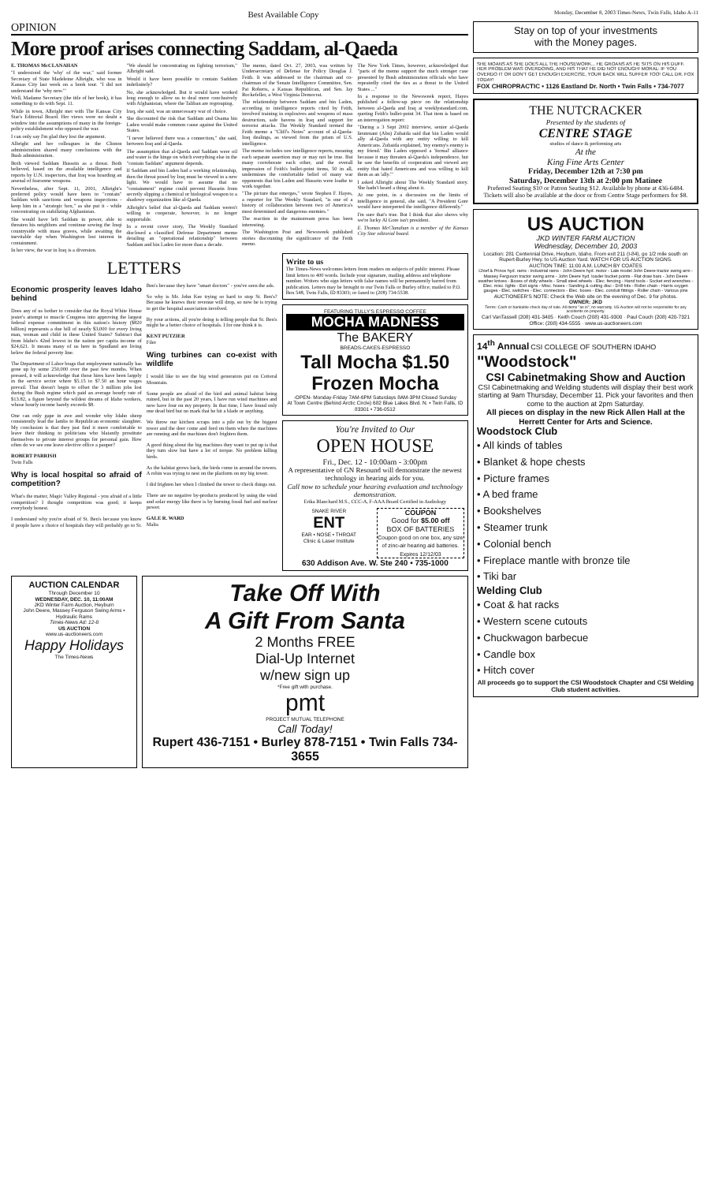Best Available Copy Monday, December 8, 2003 Times-News, Twin Falls, Idaho A-11
OPINION
More proof arises connecting Saddam, al-Qaeda
E. THOMAS McCLANAHAN
"I understood the 'why' of the war," said former Secretary of State Madeleine Albright, who was in Kansas City last week on a book tour. "I did not understand the 'why now.'"
Well, Madame Secretary (the title of her book), it has something to do with Sept. 11.
While in town, Albright met with The Kansas City Star's Editorial Board. Her views were no doubt a window into the assumptions of many in the foreign-policy establishment who opposed the war.
I can only say I'm glad they lost the argument.
Albright and her colleagues in the Clinton administration shared many conclusions with the Bush administration.
Both viewed Saddam Hussein as a threat. Both believed, based on the available intelligence and reports by U.N. inspectors, that Iraq was hoarding an arsenal of fearsome weapons.
Nevertheless, after Sept. 11, 2001, Albright's preferred policy would have been to "contain" Saddam with sanctions and weapons inspections - keep him in a "strategic box," as she put it - while concentrating on stabilizing Afghanistan.
She would have left Saddam in power, able to threaten his neighbors and continue sowing the Iraqi countryside with mass graves, while awaiting the inevitable day when Washington lost interest in containment.
In her view, the war in Iraq is a diversion.
"We should be concentrating on fighting terrorism," Albright said.
Would it have been possible to contain Saddam indefinitely?
No, she acknowledged. But it would have worked long enough to allow us to deal more conclusively with Afghanistan, where the Taliban are regrouping.
Iraq, she said, was an unnecessary war of choice.
She discounted the risk that Saddam and Osama bin Laden would make common cause against the United States.
"I never believed there was a connection," she said, between Iraq and al-Qaeda.
The assumption that al-Qaeda and Saddam were oil and water is the hinge on which everything else in the "contain Saddam" argument depends.
If Saddam and bin Laden had a working relationship, then the threat posed by Iraq must be viewed in a new light. We would have to assume that no "containment" regime could prevent Hussein from secretly slipping a chemical or biological weapon to a shadowy organization like al-Qaeda.
Albright's belief that al-Qaeda and Saddam weren't willing to cooperate, however, is no longer supportable.
In a recent cover story, The Weekly Standard disclosed a classified Defense Department memo detailing an "operational relationship" between Saddam and bin Laden for more than a decade.
The memo, dated Oct. 27, 2003, was written by Undersecretary of Defense for Policy Douglas J. Feith. It was addressed to the chairman and co-chairman of the Senate Intelligence Committee, Sen. Pat Roberts, a Kansas Republican, and Sen. Jay Rockefeller, a West Virginia Democrat.
The relationship between Saddam and bin Laden, according to intelligence reports cited by Feith, involved training in explosives and weapons of mass destruction, safe havens in Iraq and support for terrorist attacks. The Weekly Standard termed the Feith memo a "Cliff's Notes" account of al-Qaeda-Iraq dealings, as viewed from the prism of U.S. intelligence.
The memo includes raw intelligence reports, meaning each separate assertion may or may not be true. But many corroborate each other, and the overall impression of Feith's bullet-point items, 50 in all, undermines the comfortable belief of many war opponents that bin Laden and Hussein were loathe to work together.
"The picture that emerges," wrote Stephen F. Hayes, a reporter for The Weekly Standard, "is one of a history of collaboration between two of America's most determined and dangerous enemies."
The reaction in the mainstream press has been interesting.
The Washington Post and Newsweek published stories discounting the significance of the Feith memo.
The New York Times, however, acknowledged that "parts of the memo support the much stronger case presented by Bush administration officials who have repeatedly cited the ties as a threat to the United States ..."
In a response to the Newsweek report, Hayes published a follow-up piece on the relationship between al-Qaeda and Iraq at weeklystandard.com, quoting Feith's bullet-point 34. That item is based on an interrogation report:
"During a 3 Sept 2002 interview, senior al-Qaeda lieutenant (Abu) Zubaida said that bin Laden would ally al-Qaeda with any entity willing to kill Americans. Zubaida explained, 'my enemy's enemy is my friend.' Bin Laden opposed a 'formal' alliance because it may threaten al-Qaeda's independence, but he saw the benefits of cooperation and viewed any entity that hated Americans and was willing to kill them as an 'ally.'"
I asked Albright about The Weekly Standard story. She hadn't heard a thing about it.
At one point, in a discussion on the limits of intelligence in general, she said, "A President Gore would have interpreted the intelligence differently."
I'm sure that's true. But I think that also shows why we're lucky Al Gore isn't president.
E. Thomas McClanahan is a member of the Kansas City Star editorial board.
LETTERS
Economic prosperity leaves Idaho behind
Does any of us bother to consider that the Royal White House jester's attempt to muscle Congress into approving the largest federal expense commitment in this nation's history ($820 billion) represents a due bill of nearly $3,000 for every living man, woman and child in these United States? Subtract that from Idaho's 42nd lowest in the nation per capita income of $24,621. It means many of us here in Spudland are living below the federal poverty line.
The Department of Labor brags that employment nationally has gone up by some 250,000 over the past few months. When pressed, it will acknowledge that those hires have been largely in the service sector where $5.15 to $7.50 an hour wages prevail. That doesn't begin to offset the 3 million jobs lost during the Bush regime which paid an average hourly rate of $13.82, a figure beyond the wildest dreams of Idaho workers, whose hourly income barely exceeds $8.
One can only gape in awe and wonder why Idaho sheep consistently lead the lambs to Republican economic slaughter. My conclusion is that they just find it more comfortable to leave their thinking to politicians who blatantly prostitute themselves to private interest groups for personal gain. How often do we see one leave elective office a pauper?
ROBERT PARRISH
Twin Falls
Why is local hospital so afraid of competition?
What's the matter, Magic Valley Regional - you afraid of a little competition? I thought competition was good; it keeps everybody honest.
I understand why you're afraid of St. Ben's because you know if people have a choice of hospitals they will probably go to St. Ben's because they have "smart doctors" - you've seen the ads.
So why is Mr. John Kee trying so hard to stop St. Ben's? Because he knows their revenue will drop, so now he is trying to get the hospital association involved.
By your actions, all you're doing is telling people that St. Ben's might be a better choice of hospitals. I for one think it is.
KENT PUTZIER
Filer
Wing turbines can co-exist with wildlife
I would like to see the big wind generators put on Cotteral Mountain.
Some people are afraid of the bird and animal habitat being ruined, but in the past 20 years, I have run wind machines and now have four on my property. In that time, I have found only one dead bird but no mark that he hit a blade or anything.
We throw our kitchen scraps into a pile out by the biggest tower and the deer come and feed on them when the machines are running and the machines don't frighten them.
A good thing about the big machines they want to put up is that they turn slow but have a lot of torque. No problem killing birds.
As the habitat grows back, the birds come in around the towers. A robin was trying to nest on the platform on my big tower.
I did frighten her when I climbed the tower to check things out.
There are no negative by-products produced by using the wind and solar energy like there is by burning fossil fuel and nuclear power.
GALE R. WARD
Malta
Write to us
The Times-News welcomes letters from readers on subjects of public interest. Please limit letters to 400 words. Include your signature, mailing address and telephone number. Writers who sign letters with false names will be permanently barred from publication. Letters may be brought to our Twin Falls or Burley office; mailed to P.O. Box 548, Twin Falls, ID 83303; or faxed to (208) 734-5538.
FEATURING TULLY'S ESPRESSO COFFEE
MOCHA MADNESS
The BAKERY
BREADS-CAKES-ESPRESSO
Tall Mocha $1.50 Frozen Mocha
-OPEN- Monday-Friday 7AM-6PM Saturdays 8AM-3PM Closed Sunday
At Town Centre (Behind Arctic Circle) 682 Blue Lakes Blvd. N. • Twin Falls, ID 83301 • 736-0512
You're Invited to Our
OPEN HOUSE
Fri., Dec. 12 - 10:00am - 3:00pm
A representative of GN Resound will demonstrate the newest technology in hearing aids for you.
Call now to schedule your hearing evaluation and technology demonstration.
Erika Blanchard M.S., CCC-A, F-AAA Board Certified in Audiology
SNAKE RIVER
ENT
EAR • NOSE • THROAT
Clinic & Laser Institute
COUPON
Good for $5.00 off
BOX OF BATTERIES
Coupon good on one box, any size of zinc-air hearing aid batteries.
Expires 12/12/03
630 Addison Ave. W. Ste 240 • 735-1000
AUCTION CALENDAR
Through December 10
WEDNESDAY, DEC. 10, 11:00AM
JKD Winter Farm Auction, Heyburn
John Deere, Massey Ferguson Swing Arms • Hydraulic Rams
Times-News Ad: 12-8
US AUCTION
www.us-auctioneers.com
Happy Holidays
The Times-News
Take Off With
A Gift From Santa
2 Months FREE
Dial-Up Internet
w/new sign up
*Free gift with purchase.
pmt
PROJECT MUTUAL TELEPHONE
Call Today!
Rupert 436-7151 • Burley 878-7151 • Twin Falls 734-3655
Stay on top of your investments
with the Money pages.
SHE MOANS AS SHE DOES ALL THE HOUSEWORK... HE GROANS AS HE SITS ON HIS DUFF. HER PROBLEM WAS OVERDOING, AND HIS THAT HE DID NOT ENOUGH! MORAL: IF YOU OVERDO IT OR DON'T GET ENOUGH EXERCISE, YOUR BACK WILL SUFFER TOO! CALL DR. FOX TODAY!
FOX CHIROPRACTIC • 1126 Eastland Dr. North • Twin Falls • 734-7077
THE NUTCRACKER
Presented by the students of
CENTRE STAGE
studios of dance & performing arts
At the
King Fine Arts Center
Friday, December 12th at 7:30 pm
Saturday, December 13th at 2:00 pm Matinee
Preferred Seating $10 or Patron Seating $12. Available by phone at 436-6484. Tickets will also be available at the door or from Centre Stage performers for $8.
US AUCTION
JKD WINTER FARM AUCTION
Wednesday, December 10, 2003
Location: 281 Centennial Drive, Heyburn, Idaho. From exit 211 (I-84), go 1/2 mile south on Rupert-Burley Hwy. to US Auction Yard. WATCH FOR US AUCTION SIGNS.
AUCTION TIME: 11:00 A.M. LUNCH BY COATES
Chief & Prince hyd. rams - Industrial rams - John Deere hyd. motor - Late model John Deere tractor swing arm - Massey Ferguson tractor swing arms - John Deere hyd. loader bucket points - Flat draw bars - John Deere swather knives - Boxes of dolly wheels - Small steel wheels - Elec. fencing - Hand tools - Socket end wrenches - Elec. misc. lights - Exit signs - Misc. hoses - Sanding & cutting disc - Drill bits - Roller chain - Harris oxygen gauges - Elec. switches - Elec. connectors - Elec. boxes - Elec. conduit fittings - Roller chain - Various pins
AUCTIONEER'S NOTE: Check the Web site on the evening of Dec. 9 for photos.
OWNER: JKD
Terms: Cash or bankable check day of sale. All items "as is", no warranty. US Auction will not be responsible for any accidents on property.
Carl VanTassell (208) 431-3405 · Keith Couch (208) 431-9300 · Paul Couch (208) 420-7321
Office: (208) 434-5555 · www.us-auctioneers.com
14<sup>th</sup> Annual CSI COLLEGE OF SOUTHERN IDAHO
"Woodstock"
CSI Cabinetmaking Show and Auction
CSI Cabinetmaking and Welding students will display their best work starting at 9am Thursday, December 11. Pick your favorites and then come to the auction at 2pm Saturday.
All pieces on display in the new Rick Allen Hall at the Herrett Center for Arts and Science.
Woodstock Club
• All kinds of tables
• Blanket & hope chests
• Picture frames
• A bed frame
• Bookshelves
• Steamer trunk
• Colonial bench
• Fireplace mantle with bronze tile
• Tiki bar
Welding Club
• Coat & hat racks
• Western scene cutouts
• Chuckwagon barbecue
• Candle box
• Hitch cover
All proceeds go to support the CSI Woodstock Chapter and CSI Welding Club student activities.